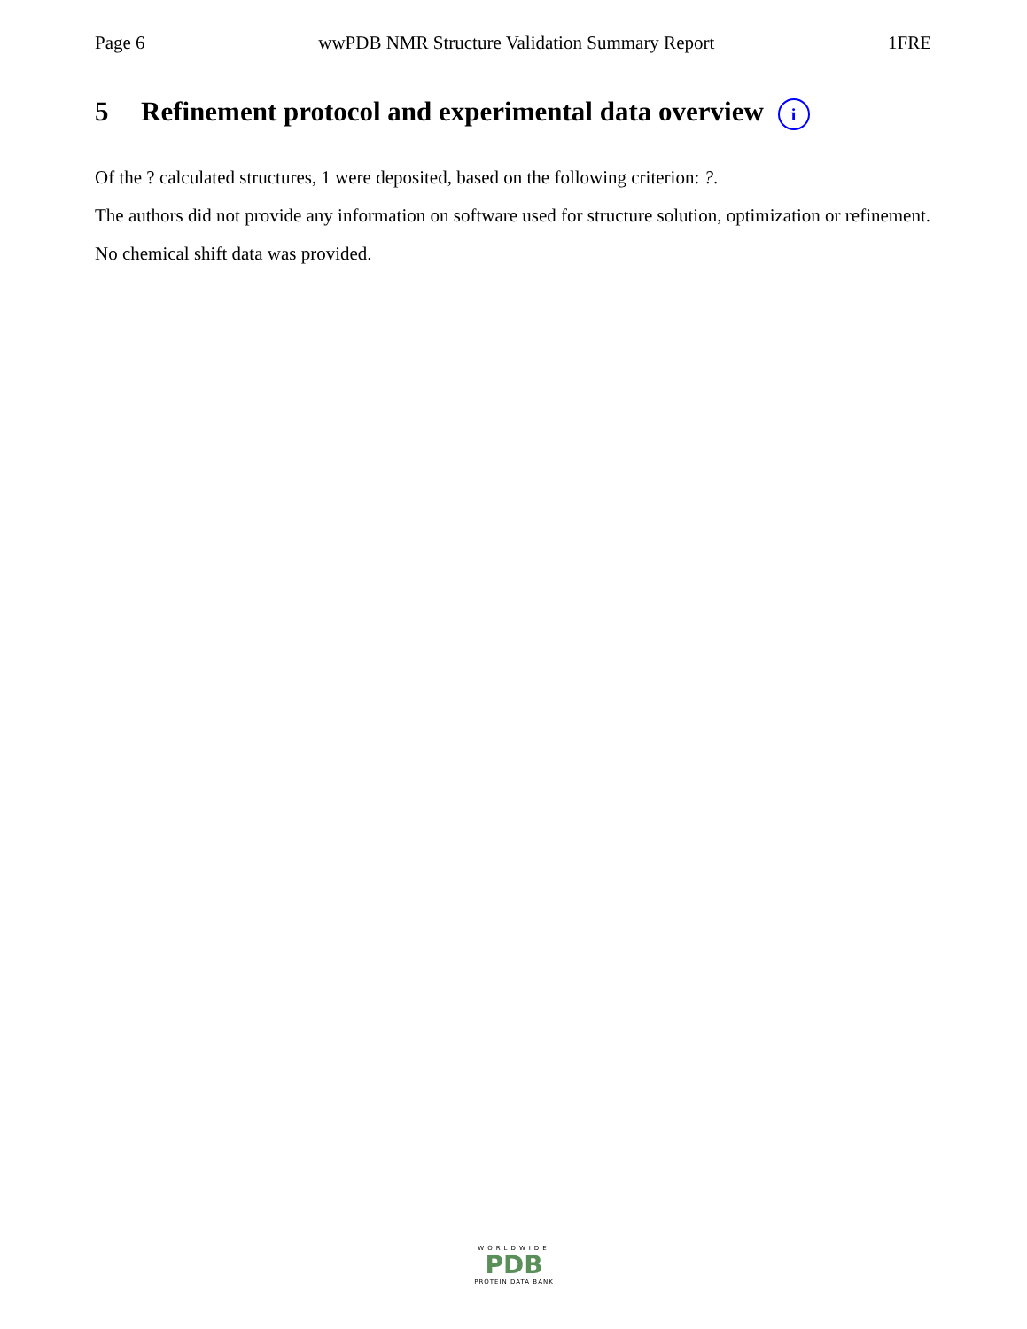Page 6 wwPDB NMR Structure Validation Summary Report 1FRE
5 Refinement protocol and experimental data overview i
Of the ? calculated structures, 1 were deposited, based on the following criterion: ?.
The authors did not provide any information on software used for structure solution, optimization or refinement.
No chemical shift data was provided.
WORLDWIDE
PDB
PROTEIN DATA BANK